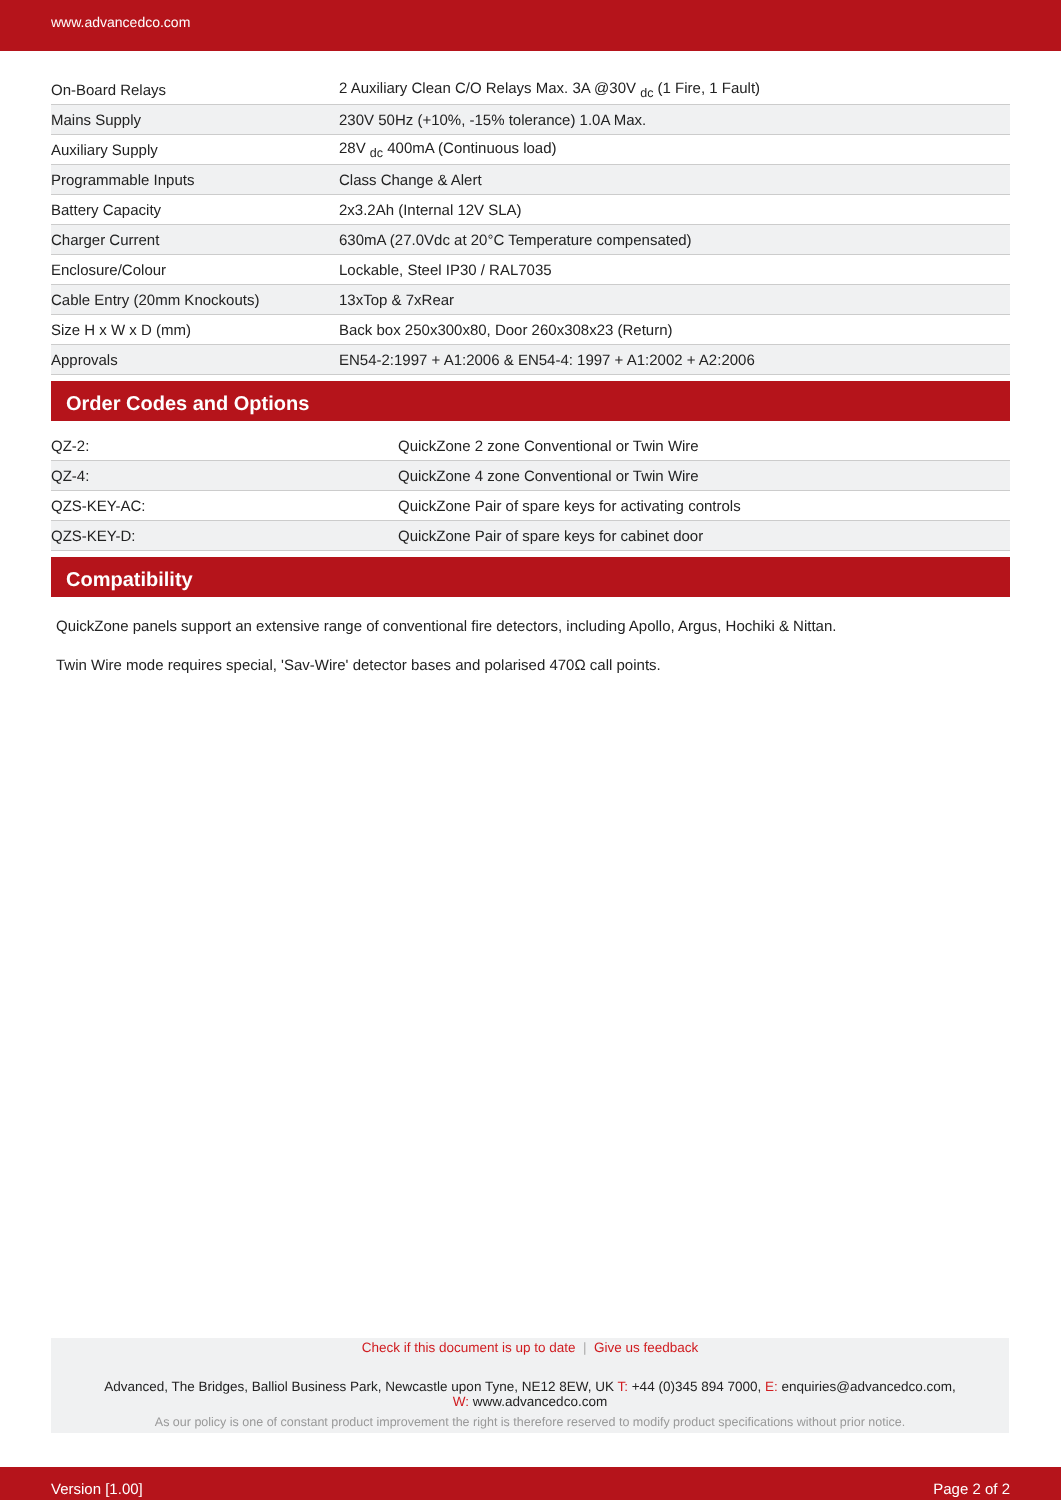www.advancedco.com
| On-Board Relays | 2 Auxiliary Clean C/O Relays Max. 3A @30V <sub>dc</sub> (1 Fire, 1 Fault) |
| Mains Supply | 230V 50Hz (+10%, -15% tolerance) 1.0A Max. |
| Auxiliary Supply | 28V <sub>dc</sub> 400mA (Continuous load) |
| Programmable Inputs | Class Change & Alert |
| Battery Capacity | 2x3.2Ah (Internal 12V SLA) |
| Charger Current | 630mA (27.0Vdc at 20°C Temperature compensated) |
| Enclosure/Colour | Lockable, Steel IP30 / RAL7035 |
| Cable Entry (20mm Knockouts) | 13xTop & 7xRear |
| Size H x W x D (mm) | Back box 250x300x80, Door 260x308x23 (Return) |
| Approvals | EN54-2:1997 + A1:2006 & EN54-4: 1997 + A1:2002 + A2:2006 |
Order Codes and Options
| QZ-2: | QuickZone 2 zone Conventional or Twin Wire |
| QZ-4: | QuickZone 4 zone Conventional or Twin Wire |
| QZS-KEY-AC: | QuickZone Pair of spare keys for activating controls |
| QZS-KEY-D: | QuickZone Pair of spare keys for cabinet door |
Compatibility
QuickZone panels support an extensive range of conventional fire detectors, including Apollo, Argus, Hochiki & Nittan.
Twin Wire mode requires special, 'Sav-Wire' detector bases and polarised 470Ω call points.
Check if this document is up to date | Give us feedback
Advanced, The Bridges, Balliol Business Park, Newcastle upon Tyne, NE12 8EW, UK T: +44 (0)345 894 7000, E: enquiries@advancedco.com,
W: www.advancedco.com
As our policy is one of constant product improvement the right is therefore reserved to modify product specifications without prior notice.
Version [1.00] Page 2 of 2